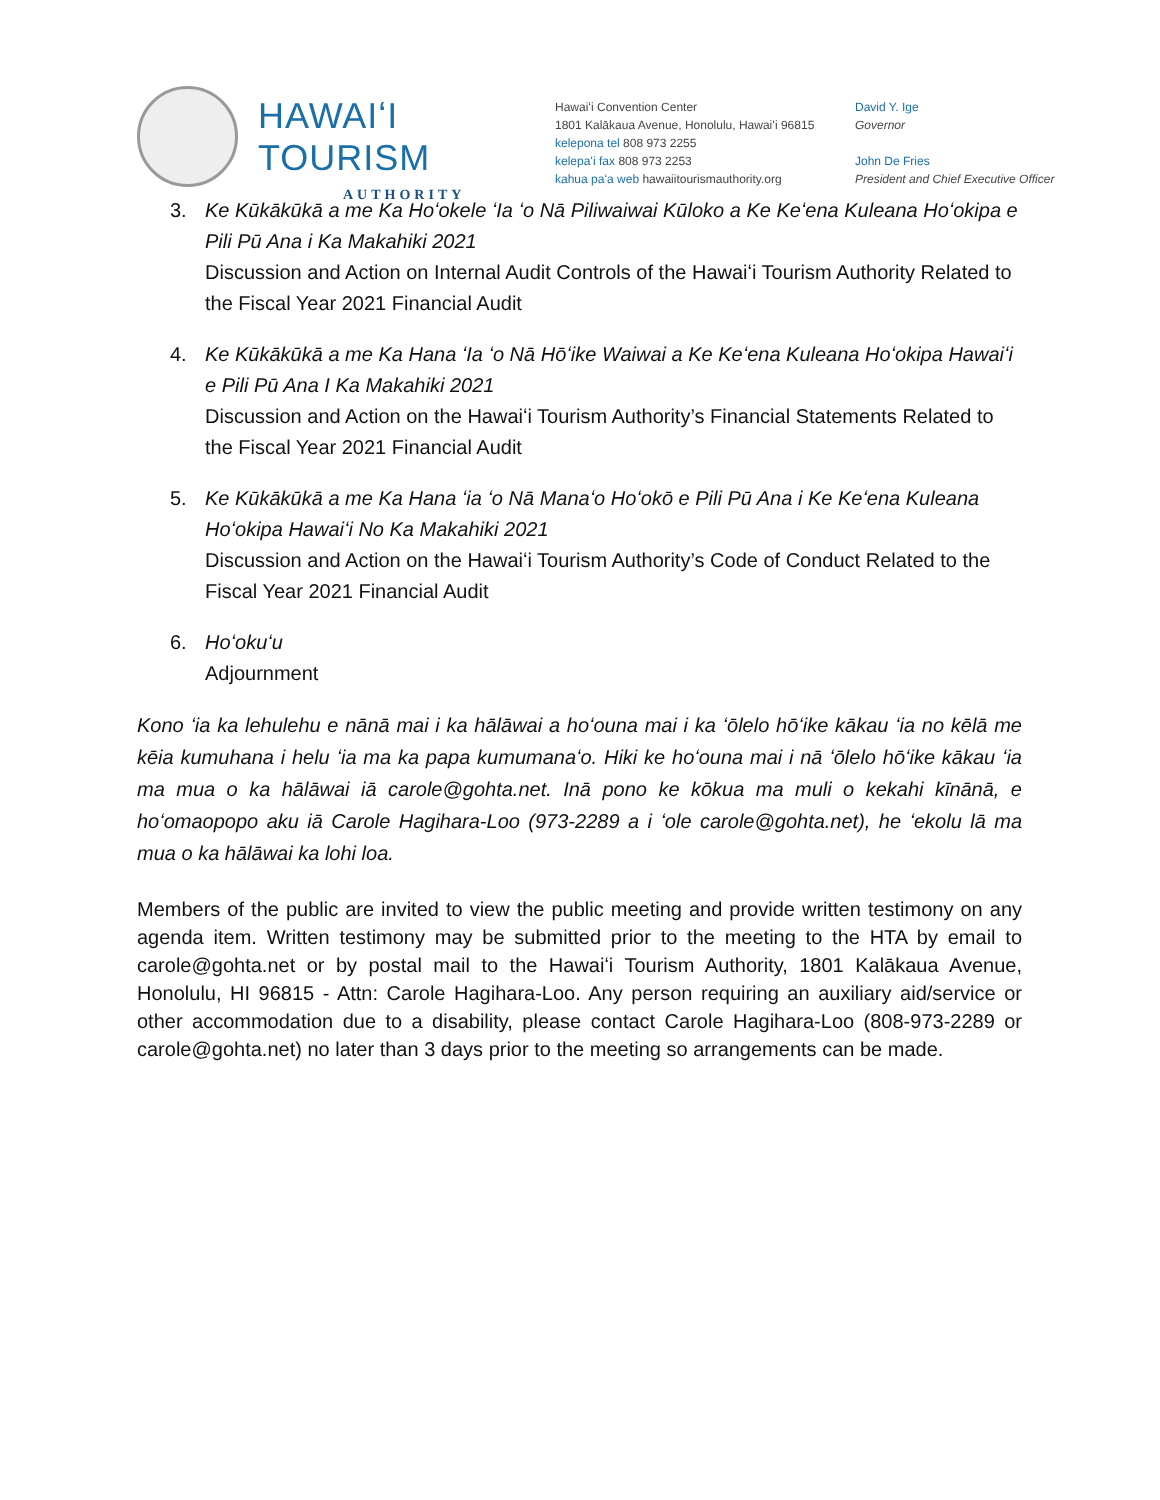HAWAIʻI TOURISM
AUTHORITY
Hawaiʻi Convention Center
1801 Kalākaua Avenue, Honolulu, Hawaiʻi 96815
kelepona tel 808 973 2255
kelepaʻi fax 808 973 2253
kahua paʻa web hawaiitourismauthority.org
David Y. Ige
Governor
John De Fries
President and Chief Executive Officer
3. Ke Kūkākūkā a me Ka Hoʻokele ʻIa ʻo Nā Piliwaiwai Kūloko a Ke Keʻena Kuleana Hoʻokipa e Pili Pū Ana i Ka Makahiki 2021
Discussion and Action on Internal Audit Controls of the Hawaiʻi Tourism Authority Related to the Fiscal Year 2021 Financial Audit
4. Ke Kūkākūkā a me Ka Hana ʻIa ʻo Nā Hōʻike Waiwai a Ke Keʻena Kuleana Hoʻokipa Hawaiʻi e Pili Pū Ana I Ka Makahiki 2021
Discussion and Action on the Hawaiʻi Tourism Authority’s Financial Statements Related to the Fiscal Year 2021 Financial Audit
5. Ke Kūkākūkā a me Ka Hana ʻia ʻo Nā Manaʻo Hoʻokō e Pili Pū Ana i Ke Keʻena Kuleana Hoʻokipa Hawaiʻi No Ka Makahiki 2021
Discussion and Action on the Hawaiʻi Tourism Authority’s Code of Conduct Related to the Fiscal Year 2021 Financial Audit
6. Hoʻokuʻu
Adjournment
Kono ʻia ka lehulehu e nānā mai i ka hālāwai a hoʻouna mai i ka ʻōlelo hōʻike kākau ʻia no kēlā me kēia kumuhana i helu ʻia ma ka papa kumumanaʻo. Hiki ke hoʻouna mai i nā ʻōlelo hōʻike kākau ʻia ma mua o ka hālāwai iā carole@gohta.net. Inā pono ke kōkua ma muli o kekahi kīnānā, e hoʻomaopopo aku iā Carole Hagihara-Loo (973-2289 a i ʻole carole@gohta.net), he ʻekolu lā ma mua o ka hālāwai ka lohi loa.
Members of the public are invited to view the public meeting and provide written testimony on any agenda item. Written testimony may be submitted prior to the meeting to the HTA by email to carole@gohta.net or by postal mail to the Hawaiʻi Tourism Authority, 1801 Kalākaua Avenue, Honolulu, HI 96815 - Attn: Carole Hagihara-Loo. Any person requiring an auxiliary aid/service or other accommodation due to a disability, please contact Carole Hagihara-Loo (808-973-2289 or carole@gohta.net) no later than 3 days prior to the meeting so arrangements can be made.